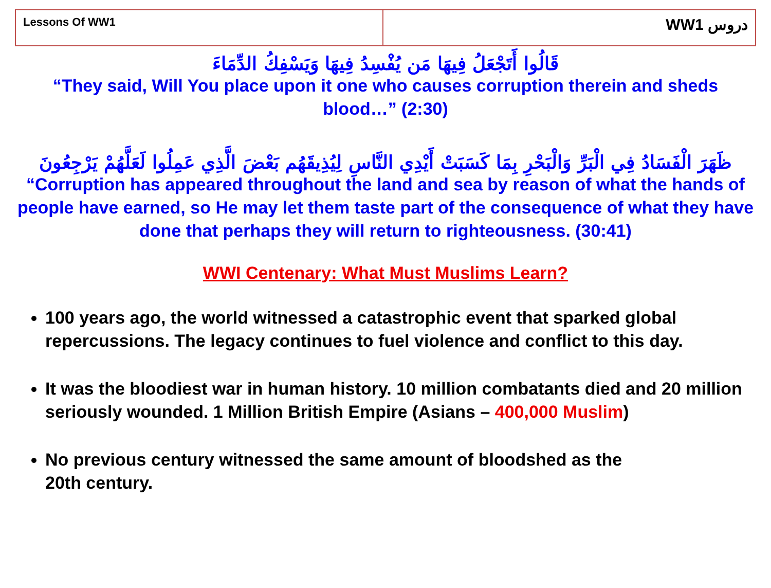| Lessons Of WW1 | WW1 دروس |
قَالُوا أَتَجْعَلُ فِيهَا مَن يُفْسِدُ فِيهَا وَيَسْفِكُ الدِّمَاءَ
“They said, Will You place upon it one who causes corruption therein and sheds blood…” (2:30)
ظَهَرَ الْفَسَادُ فِي الْبَرِّ وَالْبَحْرِ بِمَا كَسَبَتْ أَيْدِي النَّاسِ لِيُذِيقَهُم بَعْضَ الَّذِي عَمِلُوا لَعَلَّهُمْ يَرْجِعُونَ
“Corruption has appeared throughout the land and sea by reason of what the hands of people have earned, so He may let them taste part of the consequence of what they have done that perhaps they will return to righteousness. (30:41)
WWI Centenary: What Must Muslims Learn?
100 years ago, the world witnessed a catastrophic event that sparked global repercussions. The legacy continues to fuel violence and conflict to this day.
It was the bloodiest war in human history. 10 million combatants died and 20 million seriously wounded. 1 Million British Empire (Asians – 400,000 Muslim)
No previous century witnessed the same amount of bloodshed as the
20th century.